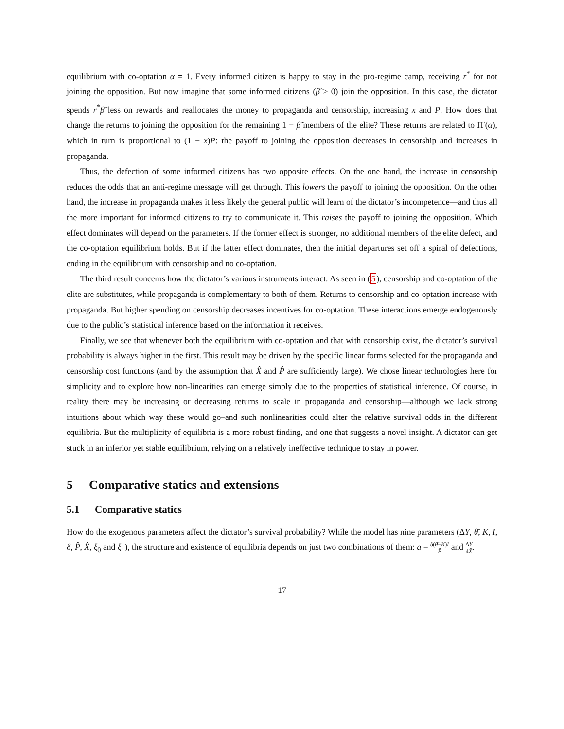equilibrium with co-optation α = 1. Every informed citizen is happy to stay in the pro-regime camp, receiving r<sup>*</sup> for not joining the opposition. But now imagine that some informed citizens (β̃ > 0) join the opposition. In this case, the dictator spends r<sup>*</sup>β̃ less on rewards and reallocates the money to propaganda and censorship, increasing x and P. How does that change the returns to joining the opposition for the remaining 1 − β̃ members of the elite? These returns are related to Π′(α), which in turn is proportional to (1 − x)P: the payoff to joining the opposition decreases in censorship and increases in propaganda.
Thus, the defection of some informed citizens has two opposite effects. On the one hand, the increase in censorship reduces the odds that an anti-regime message will get through. This lowers the payoff to joining the opposition. On the other hand, the increase in propaganda makes it less likely the general public will learn of the dictator’s incompetence—and thus all the more important for informed citizens to try to communicate it. This raises the payoff to joining the opposition. Which effect dominates will depend on the parameters. If the former effect is stronger, no additional members of the elite defect, and the co-optation equilibrium holds. But if the latter effect dominates, then the initial departures set off a spiral of defections, ending in the equilibrium with censorship and no co-optation.
The third result concerns how the dictator’s various instruments interact. As seen in (5), censorship and co-optation of the elite are substitutes, while propaganda is complementary to both of them. Returns to censorship and co-optation increase with propaganda. But higher spending on censorship decreases incentives for co-optation. These interactions emerge endogenously due to the public’s statistical inference based on the information it receives.
Finally, we see that whenever both the equilibrium with co-optation and that with censorship exist, the dictator’s survival probability is always higher in the first. This result may be driven by the specific linear forms selected for the propaganda and censorship cost functions (and by the assumption that X̂ and P̂ are sufficiently large). We chose linear technologies here for simplicity and to explore how non-linearities can emerge simply due to the properties of statistical inference. Of course, in reality there may be increasing or decreasing returns to scale in propaganda and censorship—although we lack strong intuitions about which way these would go–and such nonlinearities could alter the relative survival odds in the different equilibria. But the multiplicity of equilibria is a more robust finding, and one that suggests a novel insight. A dictator can get stuck in an inferior yet stable equilibrium, relying on a relatively ineffective technique to stay in power.
5 Comparative statics and extensions
5.1 Comparative statics
How do the exogenous parameters affect the dictator’s survival probability? While the model has nine parameters (ΔY, θ̄, K, I, δ, P̂, X̂, ξ<sub>0</sub> and ξ<sub>1</sub>), the structure and existence of equilibria depends on just two combinations of them: a = δ(θ̄−K)I P̂ and ΔY 4X̂.
17